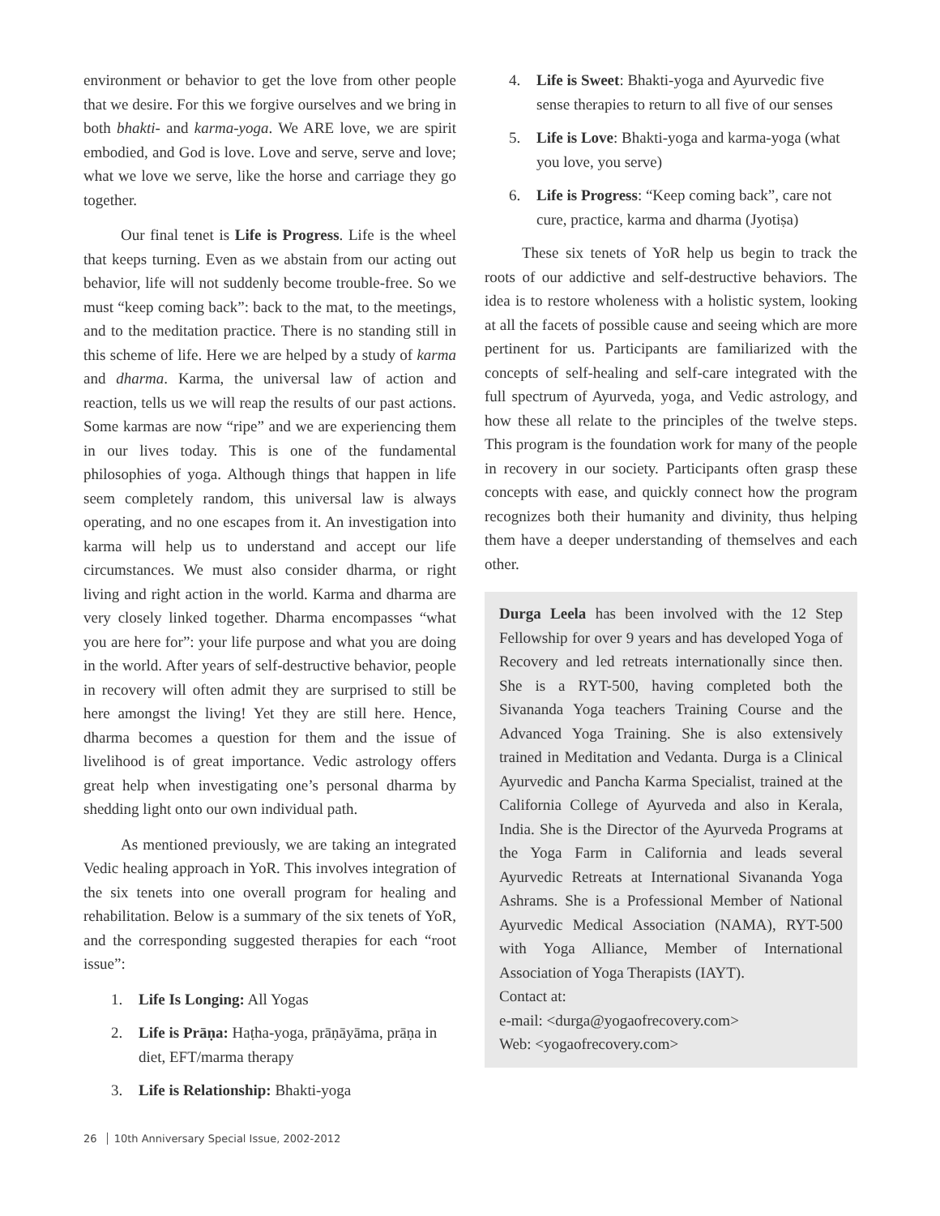environment or behavior to get the love from other people that we desire. For this we forgive ourselves and we bring in both bhakti- and karma-yoga. We ARE love, we are spirit embodied, and God is love. Love and serve, serve and love; what we love we serve, like the horse and carriage they go together.
Our final tenet is Life is Progress. Life is the wheel that keeps turning. Even as we abstain from our acting out behavior, life will not suddenly become trouble-free. So we must “keep coming back”: back to the mat, to the meetings, and to the meditation practice. There is no standing still in this scheme of life. Here we are helped by a study of karma and dharma. Karma, the universal law of action and reaction, tells us we will reap the results of our past actions. Some karmas are now “ripe” and we are experiencing them in our lives today. This is one of the fundamental philosophies of yoga. Although things that happen in life seem completely random, this universal law is always operating, and no one escapes from it. An investigation into karma will help us to understand and accept our life circumstances. We must also consider dharma, or right living and right action in the world. Karma and dharma are very closely linked together. Dharma encompasses “what you are here for”: your life purpose and what you are doing in the world. After years of self-destructive behavior, people in recovery will often admit they are surprised to still be here amongst the living! Yet they are still here. Hence, dharma becomes a question for them and the issue of livelihood is of great importance. Vedic astrology offers great help when investigating one’s personal dharma by shedding light onto our own individual path.
As mentioned previously, we are taking an integrated Vedic healing approach in YoR. This involves integration of the six tenets into one overall program for healing and rehabilitation. Below is a summary of the six tenets of YoR, and the corresponding suggested therapies for each “root issue”:
1. Life Is Longing: All Yogas
2. Life is Prāṇa: Haṭha-yoga, prāṇāyāma, prāṇa in diet, EFT/marma therapy
3. Life is Relationship: Bhakti-yoga
4. Life is Sweet: Bhakti-yoga and Ayurvedic five sense therapies to return to all five of our senses
5. Life is Love: Bhakti-yoga and karma-yoga (what you love, you serve)
6. Life is Progress: “Keep coming back”, care not cure, practice, karma and dharma (Jyotiṣa)
These six tenets of YoR help us begin to track the roots of our addictive and self-destructive behaviors. The idea is to restore wholeness with a holistic system, looking at all the facets of possible cause and seeing which are more pertinent for us. Participants are familiarized with the concepts of self-healing and self-care integrated with the full spectrum of Ayurveda, yoga, and Vedic astrology, and how these all relate to the principles of the twelve steps. This program is the foundation work for many of the people in recovery in our society. Participants often grasp these concepts with ease, and quickly connect how the program recognizes both their humanity and divinity, thus helping them have a deeper understanding of themselves and each other.
Durga Leela has been involved with the 12 Step Fellowship for over 9 years and has developed Yoga of Recovery and led retreats internationally since then. She is a RYT-500, having completed both the Sivananda Yoga teachers Training Course and the Advanced Yoga Training. She is also extensively trained in Meditation and Vedanta. Durga is a Clinical Ayurvedic and Pancha Karma Specialist, trained at the California College of Ayurveda and also in Kerala, India. She is the Director of the Ayurveda Programs at the Yoga Farm in California and leads several Ayurvedic Retreats at International Sivananda Yoga Ashrams. She is a Professional Member of National Ayurvedic Medical Association (NAMA), RYT-500 with Yoga Alliance, Member of International Association of Yoga Therapists (IAYT).
Contact at:
e-mail: <durga@yogaofrecovery.com>
Web: <yogaofrecovery.com>
26 10th Anniversary Special Issue, 2002-2012